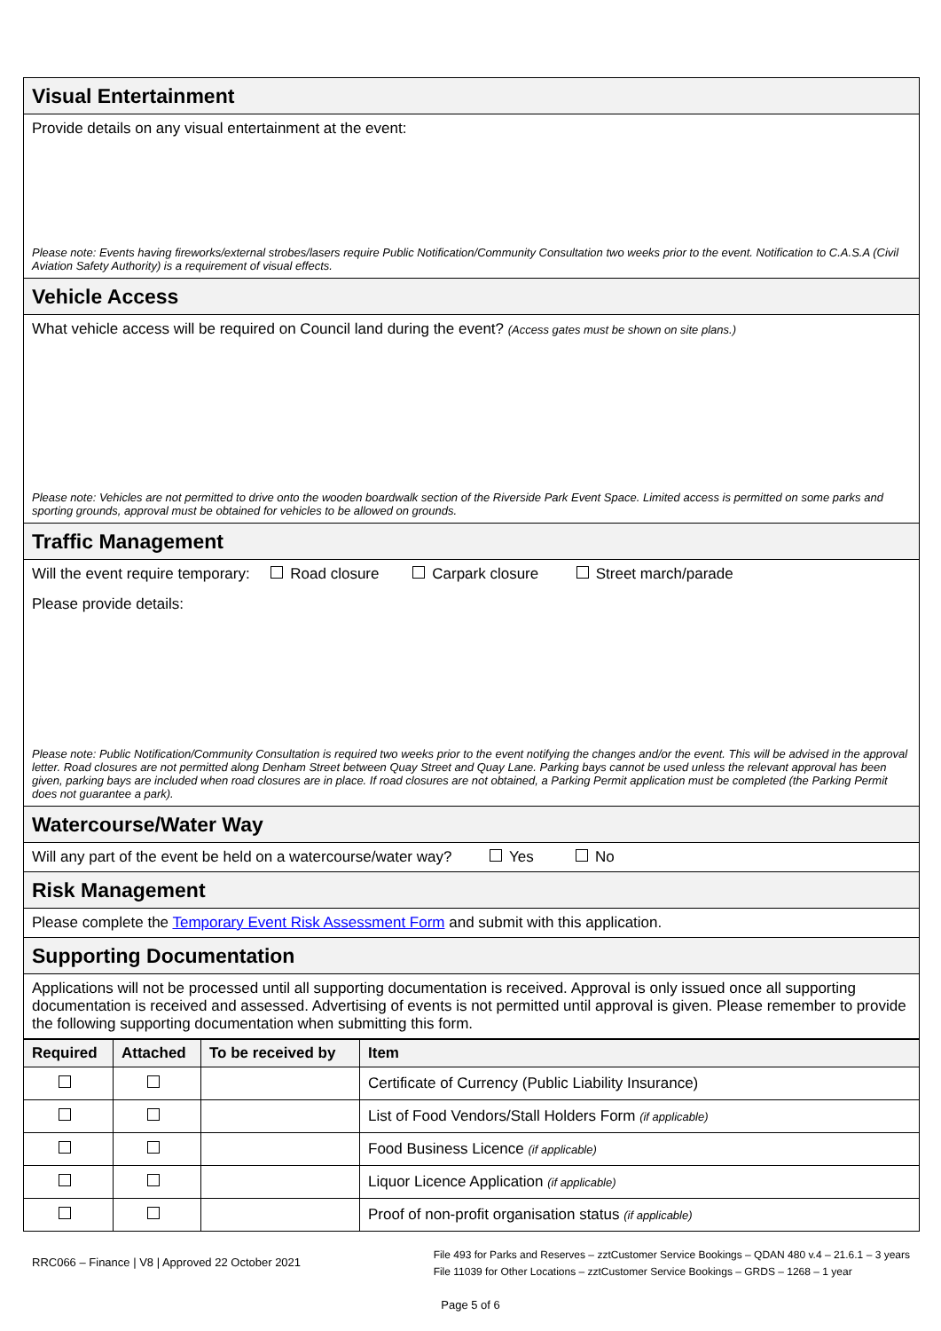Visual Entertainment
Provide details on any visual entertainment at the event:
Please note: Events having fireworks/external strobes/lasers require Public Notification/Community Consultation two weeks prior to the event. Notification to C.A.S.A (Civil Aviation Safety Authority) is a requirement of visual effects.
Vehicle Access
What vehicle access will be required on Council land during the event? (Access gates must be shown on site plans.)
Please note: Vehicles are not permitted to drive onto the wooden boardwalk section of the Riverside Park Event Space. Limited access is permitted on some parks and sporting grounds, approval must be obtained for vehicles to be allowed on grounds.
Traffic Management
Will the event require temporary: Road closure Carpark closure Street march/parade
Please provide details:
Please note: Public Notification/Community Consultation is required two weeks prior to the event notifying the changes and/or the event. This will be advised in the approval letter. Road closures are not permitted along Denham Street between Quay Street and Quay Lane. Parking bays cannot be used unless the relevant approval has been given, parking bays are included when road closures are in place. If road closures are not obtained, a Parking Permit application must be completed (the Parking Permit does not guarantee a park).
Watercourse/Water Way
Will any part of the event be held on a watercourse/water way? Yes No
Risk Management
Please complete the Temporary Event Risk Assessment Form and submit with this application.
Supporting Documentation
Applications will not be processed until all supporting documentation is received. Approval is only issued once all supporting documentation is received and assessed. Advertising of events is not permitted until approval is given. Please remember to provide the following supporting documentation when submitting this form.
| Required | Attached | To be received by | Item |
| --- | --- | --- | --- |
| | | | Certificate of Currency (Public Liability Insurance) |
| | | | List of Food Vendors/Stall Holders Form (if applicable) |
| | | | Food Business Licence (if applicable) |
| | | | Liquor Licence Application (if applicable) |
| | | | Proof of non-profit organisation status (if applicable) |
RRC066 – Finance | V8 | Approved 22 October 2021
File 493 for Parks and Reserves – zztCustomer Service Bookings – QDAN 480 v.4 – 21.6.1 – 3 years
File 11039 for Other Locations – zztCustomer Service Bookings – GRDS – 1268 – 1 year
Page 5 of 6